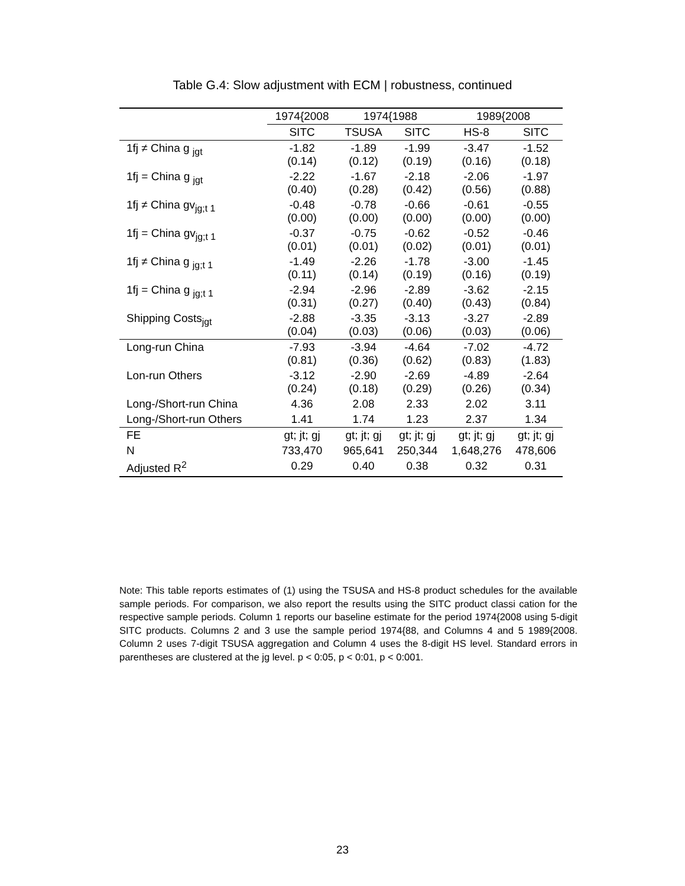Table G.4: Slow adjustment with ECM | robustness, continued
| | 1974{2008 | 1974{1988 | | 1989{2008 | |
| --- | --- | --- | --- | --- | --- |
| | SITC | TSUSA | SITC | HS-8 | SITC |
| 1fj ≠ China g <sub>jgt</sub> | -1.82 (0.14) | -1.89 (0.12) | -1.99 (0.19) | -3.47 (0.16) | -1.52 (0.18) |
| 1fj = China g <sub>jgt</sub> | -2.22 (0.40) | -1.67 (0.28) | -2.18 (0.42) | -2.06 (0.56) | -1.97 (0.88) |
| 1fj ≠ China gv<sub>jg;t 1</sub> | -0.48 (0.00) | -0.78 (0.00) | -0.66 (0.00) | -0.61 (0.00) | -0.55 (0.00) |
| 1fj = China gv<sub>jg;t 1</sub> | -0.37 (0.01) | -0.75 (0.01) | -0.62 (0.02) | -0.52 (0.01) | -0.46 (0.01) |
| 1fj ≠ China g <sub>jg;t 1</sub> | -1.49 (0.11) | -2.26 (0.14) | -1.78 (0.19) | -3.00 (0.16) | -1.45 (0.19) |
| 1fj = China g <sub>jg;t 1</sub> | -2.94 (0.31) | -2.96 (0.27) | -2.89 (0.40) | -3.62 (0.43) | -2.15 (0.84) |
| Shipping Costs<sub>jgt</sub> | -2.88 (0.04) | -3.35 (0.03) | -3.13 (0.06) | -3.27 (0.03) | -2.89 (0.06) |
| Long-run China | -7.93 (0.81) | -3.94 (0.36) | -4.64 (0.62) | -7.02 (0.83) | -4.72 (1.83) |
| Lon-run Others | -3.12 (0.24) | -2.90 (0.18) | -2.69 (0.29) | -4.89 (0.26) | -2.64 (0.34) |
| Long-/Short-run China | 4.36 | 2.08 | 2.33 | 2.02 | 3.11 |
| Long-/Short-run Others | 1.41 | 1.74 | 1.23 | 2.37 | 1.34 |
| FE | gt; jt; gj | gt; jt; gj | gt; jt; gj | gt; jt; gj | gt; jt; gj |
| N | 733,470 | 965,641 | 250,344 | 1,648,276 | 478,606 |
| Adjusted R<sup>2</sup> | 0.29 | 0.40 | 0.38 | 0.32 | 0.31 |
Note: This table reports estimates of (1) using the TSUSA and HS-8 product schedules for the available sample periods. For comparison, we also report the results using the SITC product classi cation for the respective sample periods. Column 1 reports our baseline estimate for the period 1974{2008 using 5-digit SITC products. Columns 2 and 3 use the sample period 1974{88, and Columns 4 and 5 1989{2008. Column 2 uses 7-digit TSUSA aggregation and Column 4 uses the 8-digit HS level. Standard errors in parentheses are clustered at the jg level. p < 0:05, p < 0:01, p < 0:001.
23